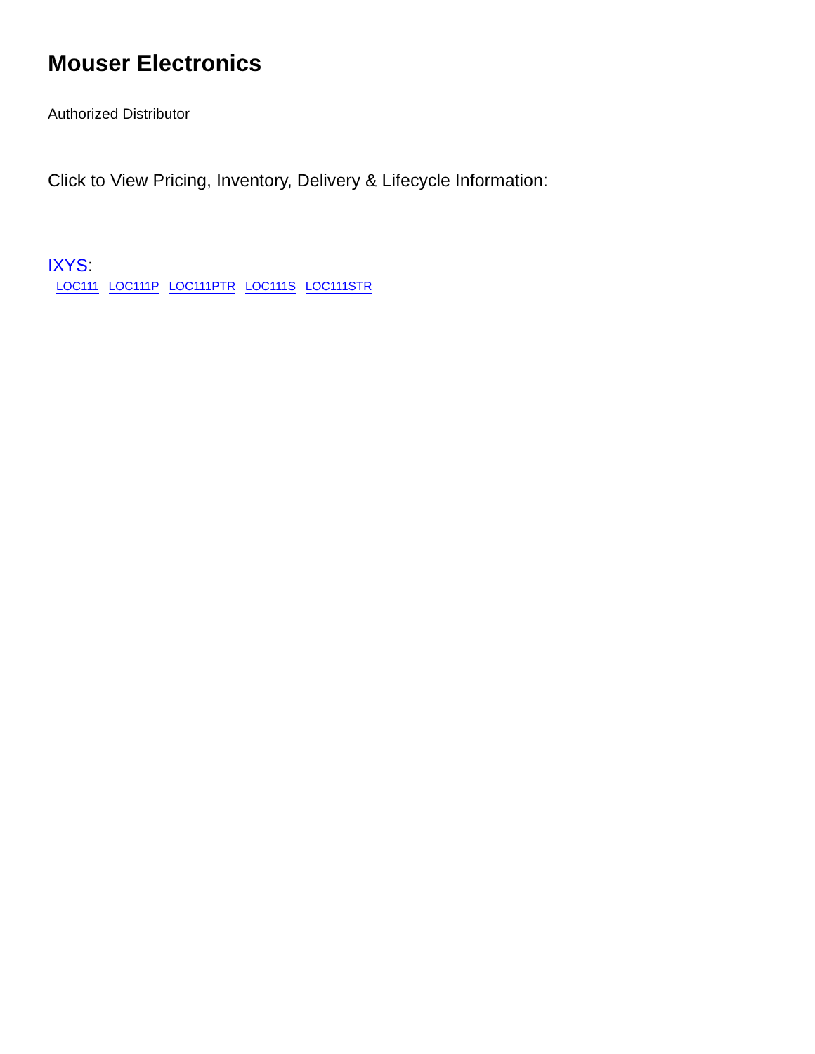Mouser Electronics
Authorized Distributor
Click to View Pricing, Inventory, Delivery & Lifecycle Information:
IXYS:
LOC111 LOC111P LOC111PTR LOC111S LOC111STR